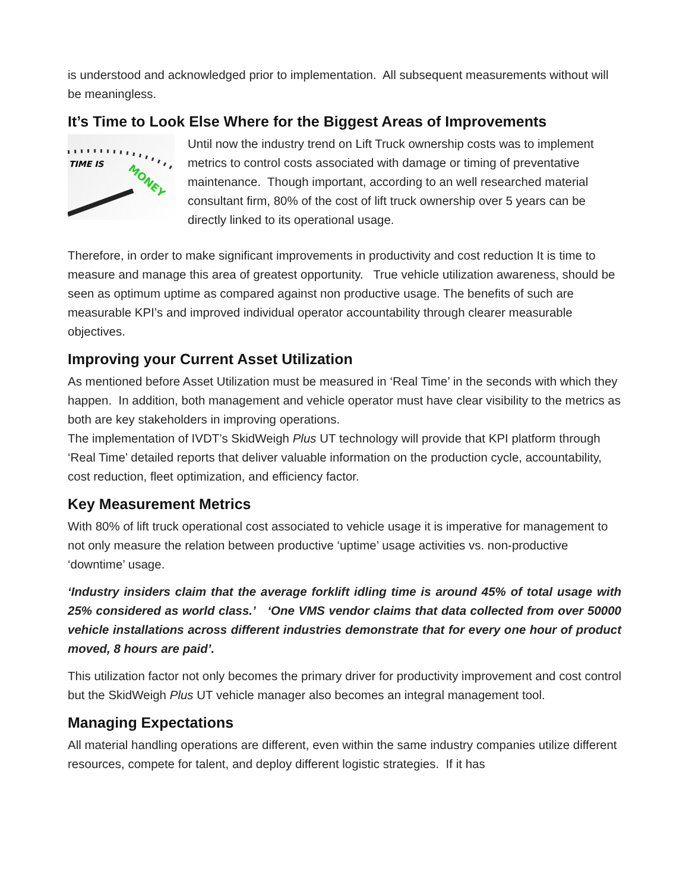is understood and acknowledged prior to implementation. All subsequent measurements without will be meaningless.
It’s Time to Look Else Where for the Biggest Areas of Improvements
TIME IS
MONEY
Until now the industry trend on Lift Truck ownership costs was to implement metrics to control costs associated with damage or timing of preventative maintenance. Though important, according to an well researched material consultant firm, 80% of the cost of lift truck ownership over 5 years can be directly linked to its operational usage.
Therefore, in order to make significant improvements in productivity and cost reduction It is time to measure and manage this area of greatest opportunity. True vehicle utilization awareness, should be seen as optimum uptime as compared against non productive usage. The benefits of such are measurable KPI’s and improved individual operator accountability through clearer measurable objectives.
Improving your Current Asset Utilization
As mentioned before Asset Utilization must be measured in ‘Real Time’ in the seconds with which they happen. In addition, both management and vehicle operator must have clear visibility to the metrics as both are key stakeholders in improving operations.
The implementation of IVDT’s SkidWeigh Plus UT technology will provide that KPI platform through ‘Real Time’ detailed reports that deliver valuable information on the production cycle, accountability, cost reduction, fleet optimization, and efficiency factor.
Key Measurement Metrics
With 80% of lift truck operational cost associated to vehicle usage it is imperative for management to not only measure the relation between productive ‘uptime’ usage activities vs. non-productive ‘downtime’ usage.
‘Industry insiders claim that the average forklift idling time is around 45% of total usage with 25% considered as world class.’ ‘One VMS vendor claims that data collected from over 50000 vehicle installations across different industries demonstrate that for every one hour of product moved, 8 hours are paid’.
This utilization factor not only becomes the primary driver for productivity improvement and cost control but the SkidWeigh Plus UT vehicle manager also becomes an integral management tool.
Managing Expectations
All material handling operations are different, even within the same industry companies utilize different resources, compete for talent, and deploy different logistic strategies. If it has